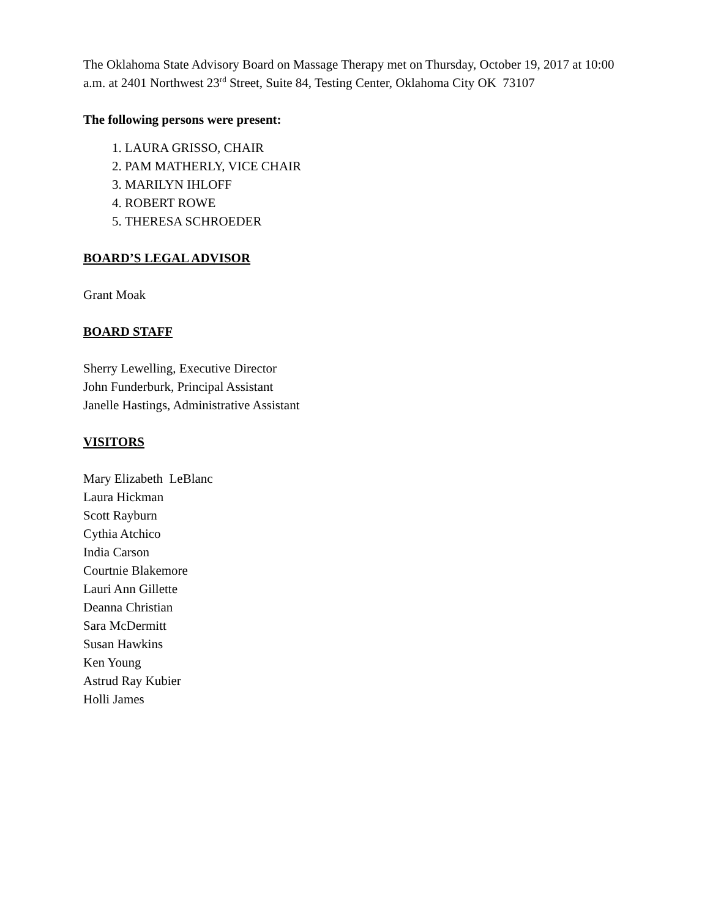The Oklahoma State Advisory Board on Massage Therapy met on Thursday, October 19, 2017 at 10:00 a.m. at 2401 Northwest 23<sup>rd</sup> Street, Suite 84, Testing Center, Oklahoma City OK 73107
The following persons were present:
1. LAURA GRISSO, CHAIR
2. PAM MATHERLY, VICE CHAIR
3. MARILYN IHLOFF
4. ROBERT ROWE
5. THERESA SCHROEDER
BOARD’S LEGAL ADVISOR
Grant Moak
BOARD STAFF
Sherry Lewelling, Executive Director
John Funderburk, Principal Assistant
Janelle Hastings, Administrative Assistant
VISITORS
Mary Elizabeth LeBlanc
Laura Hickman
Scott Rayburn
Cythia Atchico
India Carson
Courtnie Blakemore
Lauri Ann Gillette
Deanna Christian
Sara McDermitt
Susan Hawkins
Ken Young
Astrud Ray Kubier
Holli James